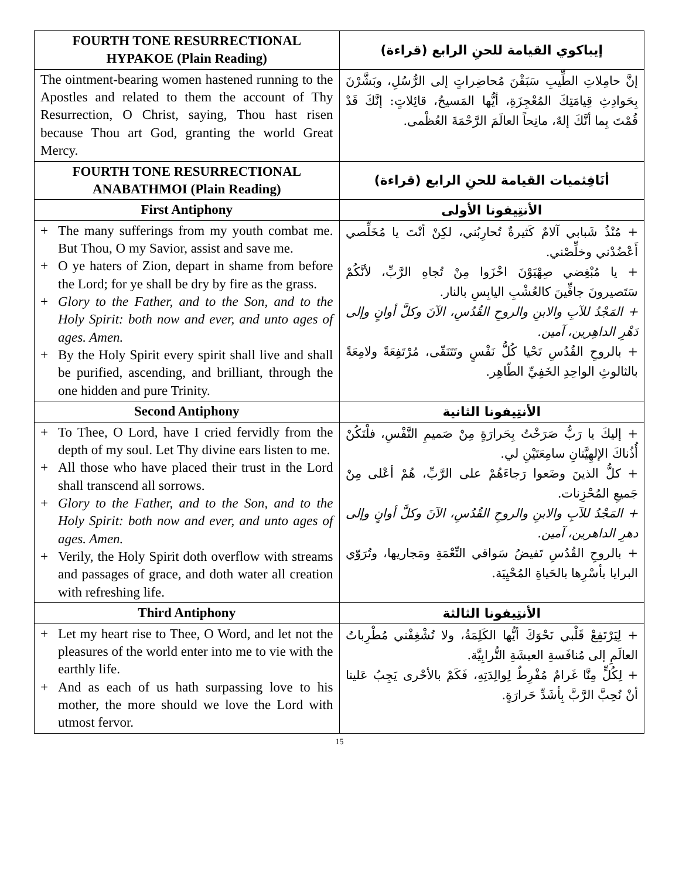| FOURTH TONE RESURRECTIONAL HYPAKOE (Plain Reading) | إيباكوي القيامة للحنِ الرابع (قراءة) |
| --- | --- |
| The ointment-bearing women hastened running to the Apostles and related to them the account of Thy Resurrection, O Christ, saying, Thou hast risen because Thou art God, granting the world Great Mercy. | إنَّ حامِلاتِ الطِّيبِ سَبَقْنَ مُحاضِراتٍ إلى الرُّسُلِ، وبَشَّرْنَ بِحَوادِثِ قِيامَتِكَ المُعْجِزَةِ، أيُّها المَسيحُ، قائِلاتٍ: إنَّكَ قَدْ قُمْتَ بِما أنَّكَ إلهٌ، مانِحاً العالَمَ الرَّحْمَةَ العُظْمى. |
| FOURTH TONE RESURRECTIONAL ANABATHMOI (Plain Reading) | أنَافِثميات القيامة للحنِ الرابع (قراءة) |
| First Antiphony | الأنتِيفونا الأولى |
| + The many sufferings from my youth combat me. But Thou, O my Savior, assist and save me. + O ye haters of Zion, depart in shame from before the Lord; for ye shall be dry by fire as the grass. + Glory to the Father, and to the Son, and to the Holy Spirit: both now and ever, and unto ages of ages. Amen. + By the Holy Spirit every spirit shall live and shall be purified, ascending, and brilliant, through the one hidden and pure Trinity. | + مُنْذُ شَبابي آلامٌ كَثيرةٌ تُحارِبُني، لكِنْ أنْتَ يا مُخَلِّصي أَعْضُدْني وخلِّصْني. + يا مُبْغِضي صِهْيَوْنَ اخْزَوا مِنْ تُجاهِ الرَّبِّ، لأنَّكُمْ سَتَصيرونَ جافِّينَ كالعُشْبِ اليابِسِ بالنار. + المَجْدُ للآبِ والابنِ والروحِ القُدُسِ، الآنَ وكلَّ أوانٍ وإلى دَهْرِ الداهِرين، آمين. + بالروحِ القُدُسِ تَحْيا كُلُّ نَفْسٍ وتَتَنَقّى، مُرْتَفِعَةً ولامِعَةً بالثالوثِ الواحِدِ الخَفِيِّ الطّاهِر. |
| Second Antiphony | الأنتِيفونا الثانية |
| + To Thee, O Lord, have I cried fervidly from the depth of my soul. Let Thy divine ears listen to me. + All those who have placed their trust in the Lord shall transcend all sorrows. + Glory to the Father, and to the Son, and to the Holy Spirit: both now and ever, and unto ages of ages. Amen. + Verily, the Holy Spirit doth overflow with streams and passages of grace, and doth water all creation with refreshing life. | + إليكَ يا رَبُّ صَرَخْتُ بِحَرارَةٍ مِنْ صَميمِ النَّفْسِ، فلْتَكُنْ أُذُناكَ الإلهِيَّتانِ سامِعَتَيْنِ لي. + كلُّ الذينَ وضَعوا رَجاءَهُمْ على الرَّبِّ، هُمْ أعْلى مِنْ جَميعِ المُحْزِنات. + المَجْدُ للآبِ والابنِ والروحِ القُدُسِ، الآنَ وكلَّ أوانٍ وإلى دهرِ الداهرين، آمين. + بالروحِ القُدُسِ تَفيضُ سَواقي النِّعْمَةِ ومَجاريها، وتُرَوّي البرايا بأسْرِها بالحَياةِ المُحْيِيَة. |
| Third Antiphony | الأنتِيفونا الثالثة |
| + Let my heart rise to Thee, O Word, and let not the pleasures of the world enter into me to vie with the earthly life. + And as each of us hath surpassing love to his mother, the more should we love the Lord with utmost fervor. | + لِيَرْتَفِعْ قَلْبي نَحْوَكَ أيُّها الكَلِمَةُ، ولا تُشْغِفْني مُطْرِباتُ العالَمِ إلى مُنافَسةِ العيشَةِ التُّرابِيَّة. + لِكُلٍّ مِنَّا غَرامٌ مُفْرِطٌ لِوالِدَتِهِ، فَكَمْ بالأحْرى يَجِبُ عَلينا أنْ نُحِبَّ الرَّبَّ بِأشَدِّ حَرارَةٍ. |
15